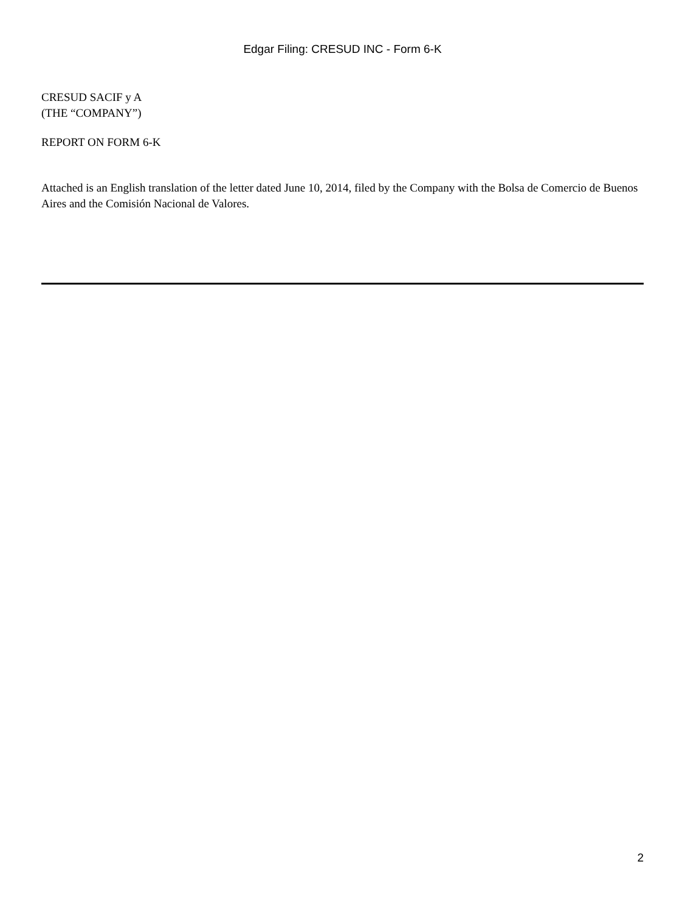Edgar Filing: CRESUD INC - Form 6-K
CRESUD SACIF y A
(THE “COMPANY”)
REPORT ON FORM 6-K
Attached is an English translation of the letter dated June 10, 2014, filed by the Company with the Bolsa de Comercio de Buenos Aires and the Comisión Nacional de Valores.
2